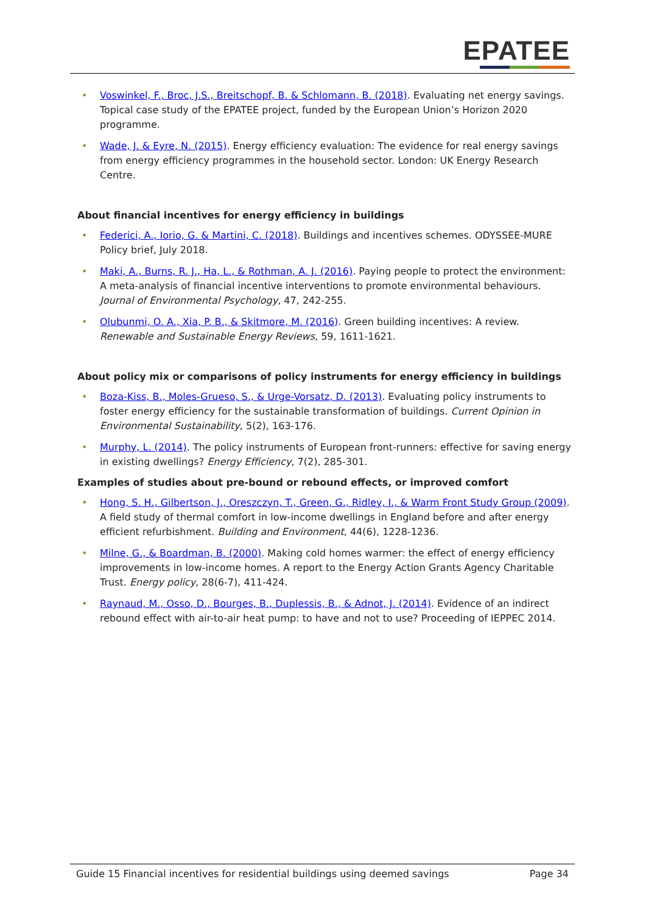EPATEE
• Voswinkel, F., Broc, J.S., Breitschopf, B. & Schlomann, B. (2018). Evaluating net energy savings. Topical case study of the EPATEE project, funded by the European Union’s Horizon 2020 programme.
• Wade, J. & Eyre, N. (2015). Energy efficiency evaluation: The evidence for real energy savings from energy efficiency programmes in the household sector. London: UK Energy Research Centre.
About financial incentives for energy efficiency in buildings
• Federici, A., Iorio, G. & Martini, C. (2018). Buildings and incentives schemes. ODYSSEE-MURE Policy brief, July 2018.
• Maki, A., Burns, R. J., Ha, L., & Rothman, A. J. (2016). Paying people to protect the environment: A meta-analysis of financial incentive interventions to promote environmental behaviours. Journal of Environmental Psychology, 47, 242-255.
• Olubunmi, O. A., Xia, P. B., & Skitmore, M. (2016). Green building incentives: A review. Renewable and Sustainable Energy Reviews, 59, 1611-1621.
About policy mix or comparisons of policy instruments for energy efficiency in buildings
• Boza-Kiss, B., Moles-Grueso, S., & Urge-Vorsatz, D. (2013). Evaluating policy instruments to foster energy efficiency for the sustainable transformation of buildings. Current Opinion in Environmental Sustainability, 5(2), 163-176.
• Murphy, L. (2014). The policy instruments of European front-runners: effective for saving energy in existing dwellings? Energy Efficiency, 7(2), 285-301.
Examples of studies about pre-bound or rebound effects, or improved comfort
• Hong, S. H., Gilbertson, J., Oreszczyn, T., Green, G., Ridley, I., & Warm Front Study Group (2009). A field study of thermal comfort in low-income dwellings in England before and after energy efficient refurbishment. Building and Environment, 44(6), 1228-1236.
• Milne, G., & Boardman, B. (2000). Making cold homes warmer: the effect of energy efficiency improvements in low-income homes. A report to the Energy Action Grants Agency Charitable Trust. Energy policy, 28(6-7), 411-424.
• Raynaud, M., Osso, D., Bourges, B., Duplessis, B., & Adnot, J. (2014). Evidence of an indirect rebound effect with air-to-air heat pump: to have and not to use? Proceeding of IEPPEC 2014.
Guide 15 Financial incentives for residential buildings using deemed savings Page 34